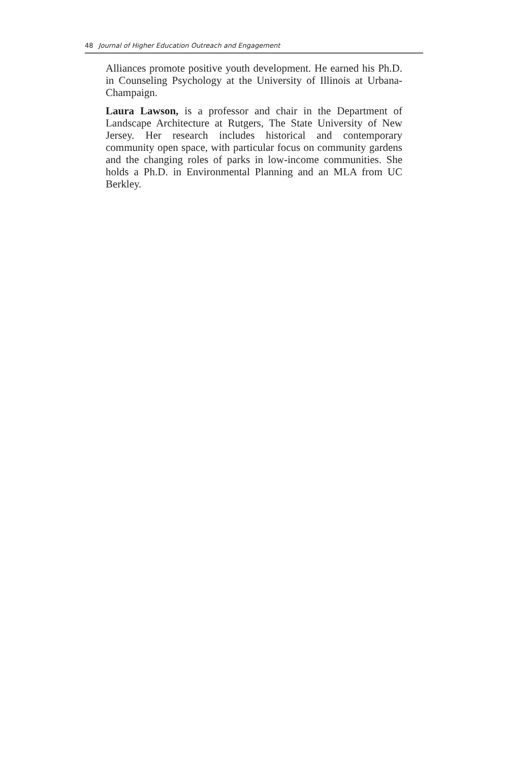48 Journal of Higher Education Outreach and Engagement
Alliances promote positive youth development. He earned his Ph.D. in Counseling Psychology at the University of Illinois at Urbana-Champaign.
Laura Lawson, is a professor and chair in the Department of Landscape Architecture at Rutgers, The State University of New Jersey. Her research includes historical and contemporary community open space, with particular focus on community gardens and the changing roles of parks in low-income communities. She holds a Ph.D. in Environmental Planning and an MLA from UC Berkley.